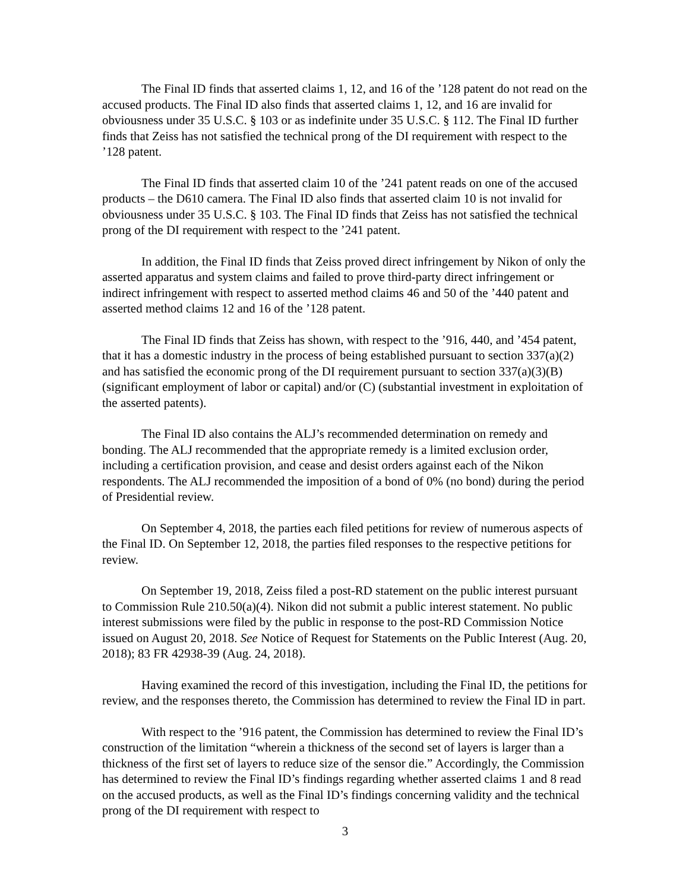The Final ID finds that asserted claims 1, 12, and 16 of the ’128 patent do not read on the accused products. The Final ID also finds that asserted claims 1, 12, and 16 are invalid for obviousness under 35 U.S.C. § 103 or as indefinite under 35 U.S.C. § 112. The Final ID further finds that Zeiss has not satisfied the technical prong of the DI requirement with respect to the ’128 patent.
The Final ID finds that asserted claim 10 of the ’241 patent reads on one of the accused products – the D610 camera. The Final ID also finds that asserted claim 10 is not invalid for obviousness under 35 U.S.C. § 103. The Final ID finds that Zeiss has not satisfied the technical prong of the DI requirement with respect to the ’241 patent.
In addition, the Final ID finds that Zeiss proved direct infringement by Nikon of only the asserted apparatus and system claims and failed to prove third-party direct infringement or indirect infringement with respect to asserted method claims 46 and 50 of the ’440 patent and asserted method claims 12 and 16 of the ’128 patent.
The Final ID finds that Zeiss has shown, with respect to the ’916, 440, and ’454 patent, that it has a domestic industry in the process of being established pursuant to section 337(a)(2) and has satisfied the economic prong of the DI requirement pursuant to section 337(a)(3)(B) (significant employment of labor or capital) and/or (C) (substantial investment in exploitation of the asserted patents).
The Final ID also contains the ALJ’s recommended determination on remedy and bonding. The ALJ recommended that the appropriate remedy is a limited exclusion order, including a certification provision, and cease and desist orders against each of the Nikon respondents. The ALJ recommended the imposition of a bond of 0% (no bond) during the period of Presidential review.
On September 4, 2018, the parties each filed petitions for review of numerous aspects of the Final ID. On September 12, 2018, the parties filed responses to the respective petitions for review.
On September 19, 2018, Zeiss filed a post-RD statement on the public interest pursuant to Commission Rule 210.50(a)(4). Nikon did not submit a public interest statement. No public interest submissions were filed by the public in response to the post-RD Commission Notice issued on August 20, 2018. See Notice of Request for Statements on the Public Interest (Aug. 20, 2018); 83 FR 42938-39 (Aug. 24, 2018).
Having examined the record of this investigation, including the Final ID, the petitions for review, and the responses thereto, the Commission has determined to review the Final ID in part.
With respect to the ’916 patent, the Commission has determined to review the Final ID’s construction of the limitation “wherein a thickness of the second set of layers is larger than a thickness of the first set of layers to reduce size of the sensor die.” Accordingly, the Commission has determined to review the Final ID’s findings regarding whether asserted claims 1 and 8 read on the accused products, as well as the Final ID’s findings concerning validity and the technical prong of the DI requirement with respect to
3